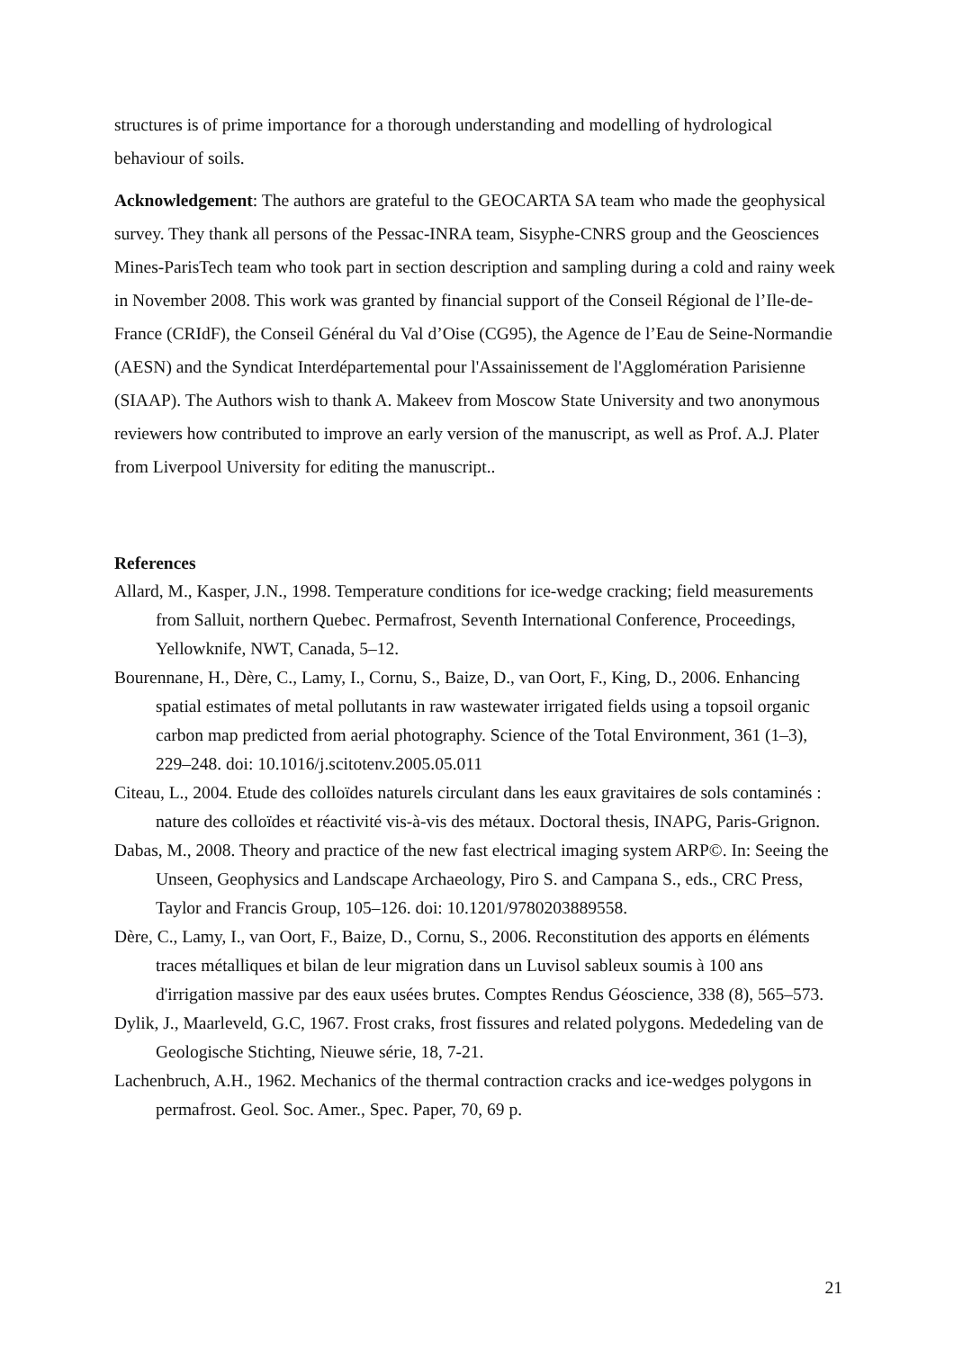structures is of prime importance for a thorough understanding and modelling of hydrological behaviour of soils.
Acknowledgement: The authors are grateful to the GEOCARTA SA team who made the geophysical survey. They thank all persons of the Pessac-INRA team, Sisyphe-CNRS group and the Geosciences Mines-ParisTech team who took part in section description and sampling during a cold and rainy week in November 2008. This work was granted by financial support of the Conseil Régional de l’Ile-de-France (CRIdF), the Conseil Général du Val d’Oise (CG95), the Agence de l’Eau de Seine-Normandie (AESN) and the Syndicat Interdépartemental pour l'Assainissement de l'Agglomération Parisienne (SIAAP). The Authors wish to thank A. Makeev from Moscow State University and two anonymous reviewers how contributed to improve an early version of the manuscript, as well as Prof. A.J. Plater from Liverpool University for editing the manuscript..
References
Allard, M., Kasper, J.N., 1998. Temperature conditions for ice-wedge cracking; field measurements from Salluit, northern Quebec. Permafrost, Seventh International Conference, Proceedings, Yellowknife, NWT, Canada, 5–12.
Bourennane, H., Dère, C., Lamy, I., Cornu, S., Baize, D., van Oort, F., King, D., 2006. Enhancing spatial estimates of metal pollutants in raw wastewater irrigated fields using a topsoil organic carbon map predicted from aerial photography. Science of the Total Environment, 361 (1–3), 229–248. doi: 10.1016/j.scitotenv.2005.05.011
Citeau, L., 2004. Etude des colloïdes naturels circulant dans les eaux gravitaires de sols contaminés : nature des colloïdes et réactivité vis-à-vis des métaux. Doctoral thesis, INAPG, Paris-Grignon.
Dabas, M., 2008. Theory and practice of the new fast electrical imaging system ARP©. In: Seeing the Unseen, Geophysics and Landscape Archaeology, Piro S. and Campana S., eds., CRC Press, Taylor and Francis Group, 105–126. doi: 10.1201/9780203889558.
Dère, C., Lamy, I., van Oort, F., Baize, D., Cornu, S., 2006. Reconstitution des apports en éléments traces métalliques et bilan de leur migration dans un Luvisol sableux soumis à 100 ans d'irrigation massive par des eaux usées brutes. Comptes Rendus Géoscience, 338 (8), 565–573.
Dylik, J., Maarleveld, G.C, 1967. Frost craks, frost fissures and related polygons. Mededeling van de Geologische Stichting, Nieuwe série, 18, 7-21.
Lachenbruch, A.H., 1962. Mechanics of the thermal contraction cracks and ice-wedges polygons in permafrost. Geol. Soc. Amer., Spec. Paper, 70, 69 p.
21